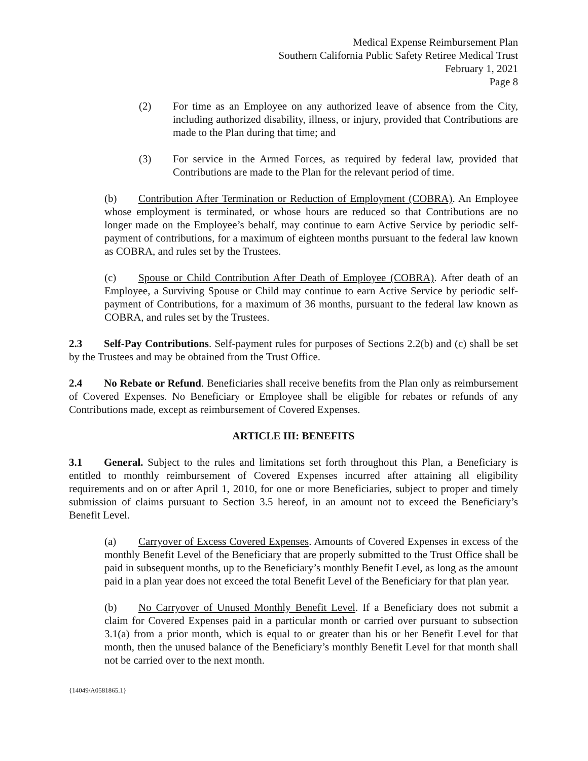Medical Expense Reimbursement Plan
Southern California Public Safety Retiree Medical Trust
February 1, 2021
Page 8
(2) For time as an Employee on any authorized leave of absence from the City, including authorized disability, illness, or injury, provided that Contributions are made to the Plan during that time; and
(3) For service in the Armed Forces, as required by federal law, provided that Contributions are made to the Plan for the relevant period of time.
(b) Contribution After Termination or Reduction of Employment (COBRA). An Employee whose employment is terminated, or whose hours are reduced so that Contributions are no longer made on the Employee’s behalf, may continue to earn Active Service by periodic self-payment of contributions, for a maximum of eighteen months pursuant to the federal law known as COBRA, and rules set by the Trustees.
(c) Spouse or Child Contribution After Death of Employee (COBRA). After death of an Employee, a Surviving Spouse or Child may continue to earn Active Service by periodic self-payment of Contributions, for a maximum of 36 months, pursuant to the federal law known as COBRA, and rules set by the Trustees.
2.3 Self-Pay Contributions. Self-payment rules for purposes of Sections 2.2(b) and (c) shall be set by the Trustees and may be obtained from the Trust Office.
2.4 No Rebate or Refund. Beneficiaries shall receive benefits from the Plan only as reimbursement of Covered Expenses. No Beneficiary or Employee shall be eligible for rebates or refunds of any Contributions made, except as reimbursement of Covered Expenses.
ARTICLE III: BENEFITS
3.1 General. Subject to the rules and limitations set forth throughout this Plan, a Beneficiary is entitled to monthly reimbursement of Covered Expenses incurred after attaining all eligibility requirements and on or after April 1, 2010, for one or more Beneficiaries, subject to proper and timely submission of claims pursuant to Section 3.5 hereof, in an amount not to exceed the Beneficiary’s Benefit Level.
(a) Carryover of Excess Covered Expenses. Amounts of Covered Expenses in excess of the monthly Benefit Level of the Beneficiary that are properly submitted to the Trust Office shall be paid in subsequent months, up to the Beneficiary’s monthly Benefit Level, as long as the amount paid in a plan year does not exceed the total Benefit Level of the Beneficiary for that plan year.
(b) No Carryover of Unused Monthly Benefit Level. If a Beneficiary does not submit a claim for Covered Expenses paid in a particular month or carried over pursuant to subsection 3.1(a) from a prior month, which is equal to or greater than his or her Benefit Level for that month, then the unused balance of the Beneficiary’s monthly Benefit Level for that month shall not be carried over to the next month.
{14049/A0581865.1}